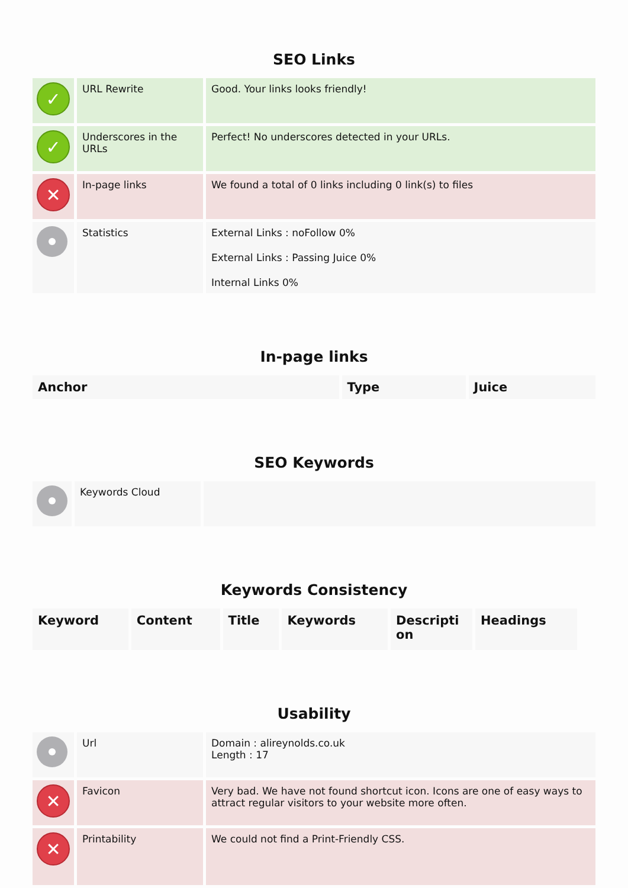SEO Links
| ✓ | URL Rewrite | Good. Your links looks friendly! |
| ✓ | Underscores in the URLs | Perfect! No underscores detected in your URLs. |
| ✕ | In-page links | We found a total of 0 links including 0 link(s) to files |
| | Statistics | External Links : noFollow 0% External Links : Passing Juice 0% Internal Links 0% |
In-page links
| Anchor | Type | Juice |
| --- | --- | --- |
SEO Keywords
| | Keywords Cloud | |
Keywords Consistency
| Keyword | Content | Title | Keywords | Descripti on | Headings |
| --- | --- | --- | --- | --- | --- |
Usability
| | Url | Domain : alireynolds.co.uk Length : 17 |
| ✕ | Favicon | Very bad. We have not found shortcut icon. Icons are one of easy ways to attract regular visitors to your website more often. |
| ✕ | Printability | We could not find a Print-Friendly CSS. |